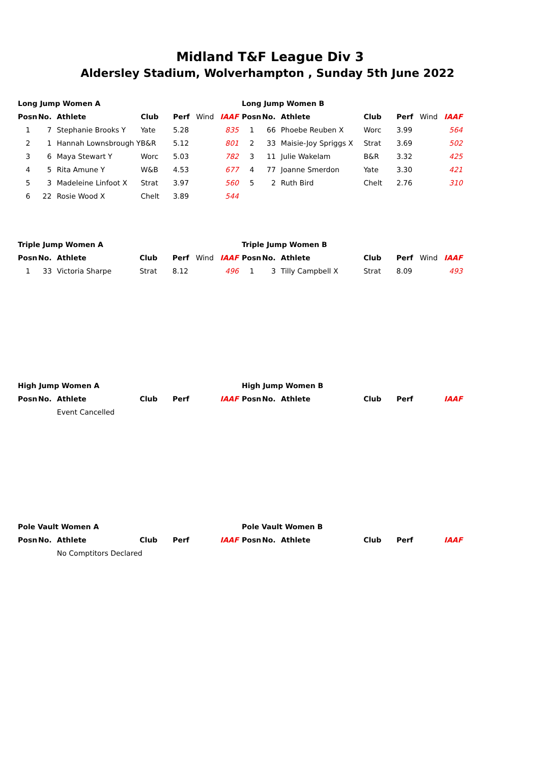Midland T&F League Div 3
Aldersley Stadium, Wolverhampton , Sunday 5th June 2022
Long Jump Women A
| Posn | No. | Athlete | Club | Perf | Wind | IAAF |
| 1 | 7 | Stephanie Brooks Y | Yate | 5.28 | | 835 |
| 2 | 1 | Hannah Lownsbrough Y | B&R | 5.12 | | 801 |
| 3 | 6 | Maya Stewart Y | Worc | 5.03 | | 782 |
| 4 | 5 | Rita Amune Y | W&B | 4.53 | | 677 |
| 5 | 3 | Madeleine Linfoot X | Strat | 3.97 | | 560 |
| 6 | 22 | Rosie Wood X | Chelt | 3.89 | | 544 |
Long Jump Women B
| Posn | No. | Athlete | Club | Perf | Wind | IAAF |
| 1 | 66 | Phoebe Reuben X | Worc | 3.99 | | 564 |
| 2 | 33 | Maisie-Joy Spriggs X | Strat | 3.69 | | 502 |
| 3 | 11 | Julie Wakelam | B&R | 3.32 | | 425 |
| 4 | 77 | Joanne Smerdon | Yate | 3.30 | | 421 |
| 5 | 2 | Ruth Bird | Chelt | 2.76 | | 310 |
Triple Jump Women A
| Posn | No. | Athlete | Club | Perf | Wind | IAAF |
| 1 | 33 | Victoria Sharpe | Strat | 8.12 | | 496 |
Triple Jump Women B
| Posn | No. | Athlete | Club | Perf | Wind | IAAF |
| 1 | 3 | Tilly Campbell X | Strat | 8.09 | | 493 |
High Jump Women A
| Posn | No. | Athlete | Club | Perf | | IAAF |
| | | Event Cancelled | | | | |
High Jump Women B
| Posn | No. | Athlete | Club | Perf | | IAAF |
Pole Vault Women A
| Posn | No. | Athlete | Club | Perf | | IAAF |
| | | No Comptitors Declared | | | | |
Pole Vault Women B
| Posn | No. | Athlete | Club | Perf | | IAAF |